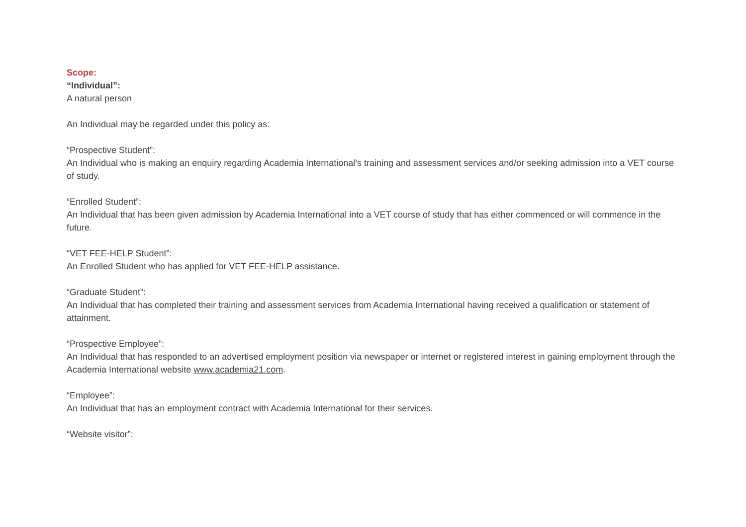Scope:
“Individual”:
A natural person
An Individual may be regarded under this policy as:
“Prospective Student”:
An Individual who is making an enquiry regarding Academia International’s training and assessment services and/or seeking admission into a VET course of study.
“Enrolled Student”:
An Individual that has been given admission by Academia International into a VET course of study that has either commenced or will commence in the future.
“VET FEE-HELP Student”:
An Enrolled Student who has applied for VET FEE-HELP assistance.
“Graduate Student”:
An Individual that has completed their training and assessment services from Academia International having received a qualification or statement of attainment.
“Prospective Employee”:
An Individual that has responded to an advertised employment position via newspaper or internet or registered interest in gaining employment through the Academia International website www.academia21.com.
“Employee”:
An Individual that has an employment contract with Academia International for their services.
“Website visitor”: